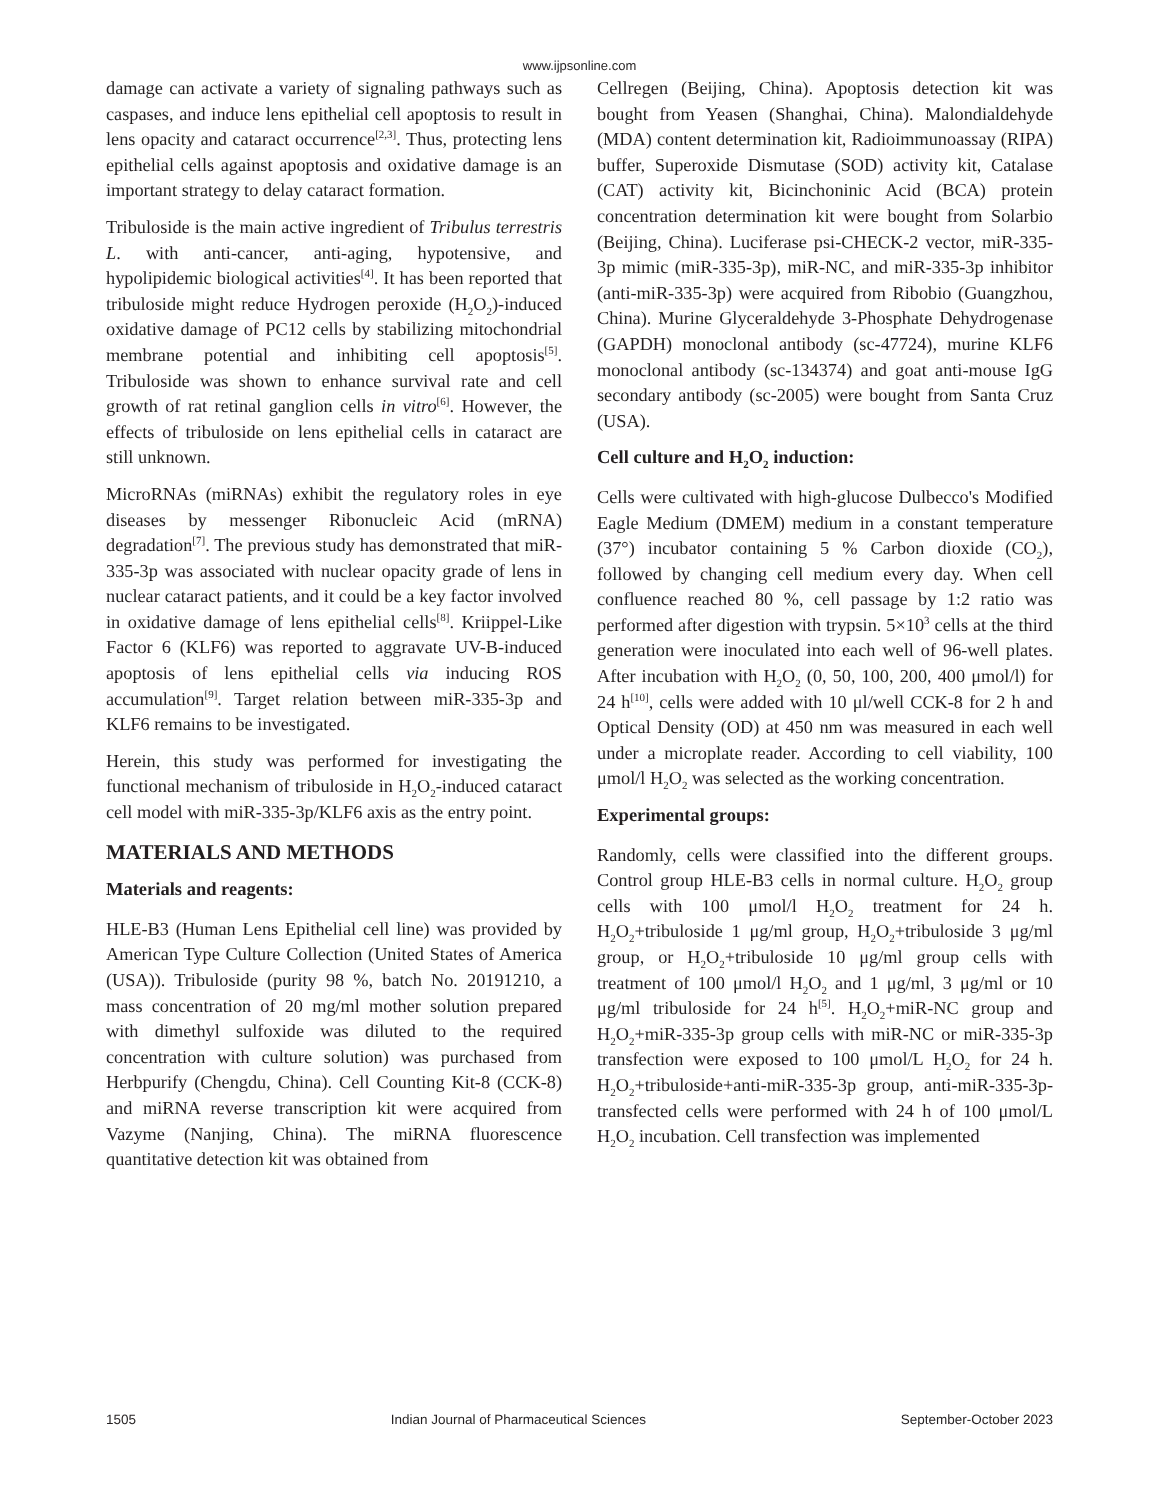www.ijpsonline.com
damage can activate a variety of signaling pathways such as caspases, and induce lens epithelial cell apoptosis to result in lens opacity and cataract occurrence<sup>[2,3]</sup>. Thus, protecting lens epithelial cells against apoptosis and oxidative damage is an important strategy to delay cataract formation.
Tribuloside is the main active ingredient of Tribulus terrestris L. with anti-cancer, anti-aging, hypotensive, and hypolipidemic biological activities<sup>[4]</sup>. It has been reported that tribuloside might reduce Hydrogen peroxide (H<sub>2</sub>O<sub>2</sub>)-induced oxidative damage of PC12 cells by stabilizing mitochondrial membrane potential and inhibiting cell apoptosis<sup>[5]</sup>. Tribuloside was shown to enhance survival rate and cell growth of rat retinal ganglion cells in vitro<sup>[6]</sup>. However, the effects of tribuloside on lens epithelial cells in cataract are still unknown.
MicroRNAs (miRNAs) exhibit the regulatory roles in eye diseases by messenger Ribonucleic Acid (mRNA) degradation<sup>[7]</sup>. The previous study has demonstrated that miR-335-3p was associated with nuclear opacity grade of lens in nuclear cataract patients, and it could be a key factor involved in oxidative damage of lens epithelial cells<sup>[8]</sup>. Kriippel-Like Factor 6 (KLF6) was reported to aggravate UV-B-induced apoptosis of lens epithelial cells via inducing ROS accumulation<sup>[9]</sup>. Target relation between miR-335-3p and KLF6 remains to be investigated.
Herein, this study was performed for investigating the functional mechanism of tribuloside in H<sub>2</sub>O<sub>2</sub>-induced cataract cell model with miR-335-3p/KLF6 axis as the entry point.
MATERIALS AND METHODS
Materials and reagents:
HLE-B3 (Human Lens Epithelial cell line) was provided by American Type Culture Collection (United States of America (USA)). Tribuloside (purity 98 %, batch No. 20191210, a mass concentration of 20 mg/ml mother solution prepared with dimethyl sulfoxide was diluted to the required concentration with culture solution) was purchased from Herbpurify (Chengdu, China). Cell Counting Kit-8 (CCK-8) and miRNA reverse transcription kit were acquired from Vazyme (Nanjing, China). The miRNA fluorescence quantitative detection kit was obtained from
Cellregen (Beijing, China). Apoptosis detection kit was bought from Yeasen (Shanghai, China). Malondialdehyde (MDA) content determination kit, Radioimmunoassay (RIPA) buffer, Superoxide Dismutase (SOD) activity kit, Catalase (CAT) activity kit, Bicinchoninic Acid (BCA) protein concentration determination kit were bought from Solarbio (Beijing, China). Luciferase psi-CHECK-2 vector, miR-335-3p mimic (miR-335-3p), miR-NC, and miR-335-3p inhibitor (anti-miR-335-3p) were acquired from Ribobio (Guangzhou, China). Murine Glyceraldehyde 3-Phosphate Dehydrogenase (GAPDH) monoclonal antibody (sc-47724), murine KLF6 monoclonal antibody (sc-134374) and goat anti-mouse IgG secondary antibody (sc-2005) were bought from Santa Cruz (USA).
Cell culture and H<sub>2</sub>O<sub>2</sub> induction:
Cells were cultivated with high-glucose Dulbecco's Modified Eagle Medium (DMEM) medium in a constant temperature (37°) incubator containing 5 % Carbon dioxide (CO<sub>2</sub>), followed by changing cell medium every day. When cell confluence reached 80 %, cell passage by 1:2 ratio was performed after digestion with trypsin. 5×10<sup>3</sup> cells at the third generation were inoculated into each well of 96-well plates. After incubation with H<sub>2</sub>O<sub>2</sub> (0, 50, 100, 200, 400 μmol/l) for 24 h<sup>[10]</sup>, cells were added with 10 μl/well CCK-8 for 2 h and Optical Density (OD) at 450 nm was measured in each well under a microplate reader. According to cell viability, 100 μmol/l H<sub>2</sub>O<sub>2</sub> was selected as the working concentration.
Experimental groups:
Randomly, cells were classified into the different groups. Control group HLE-B3 cells in normal culture. H<sub>2</sub>O<sub>2</sub> group cells with 100 μmol/l H<sub>2</sub>O<sub>2</sub> treatment for 24 h. H<sub>2</sub>O<sub>2</sub>+tribuloside 1 μg/ml group, H<sub>2</sub>O<sub>2</sub>+tribuloside 3 μg/ml group, or H<sub>2</sub>O<sub>2</sub>+tribuloside 10 μg/ml group cells with treatment of 100 μmol/l H<sub>2</sub>O<sub>2</sub> and 1 μg/ml, 3 μg/ml or 10 μg/ml tribuloside for 24 h<sup>[5]</sup>. H<sub>2</sub>O<sub>2</sub>+miR-NC group and H<sub>2</sub>O<sub>2</sub>+miR-335-3p group cells with miR-NC or miR-335-3p transfection were exposed to 100 μmol/L H<sub>2</sub>O<sub>2</sub> for 24 h. H<sub>2</sub>O<sub>2</sub>+tribuloside+anti-miR-335-3p group, anti-miR-335-3p-transfected cells were performed with 24 h of 100 μmol/L H<sub>2</sub>O<sub>2</sub> incubation. Cell transfection was implemented
1505 Indian Journal of Pharmaceutical Sciences September-October 2023